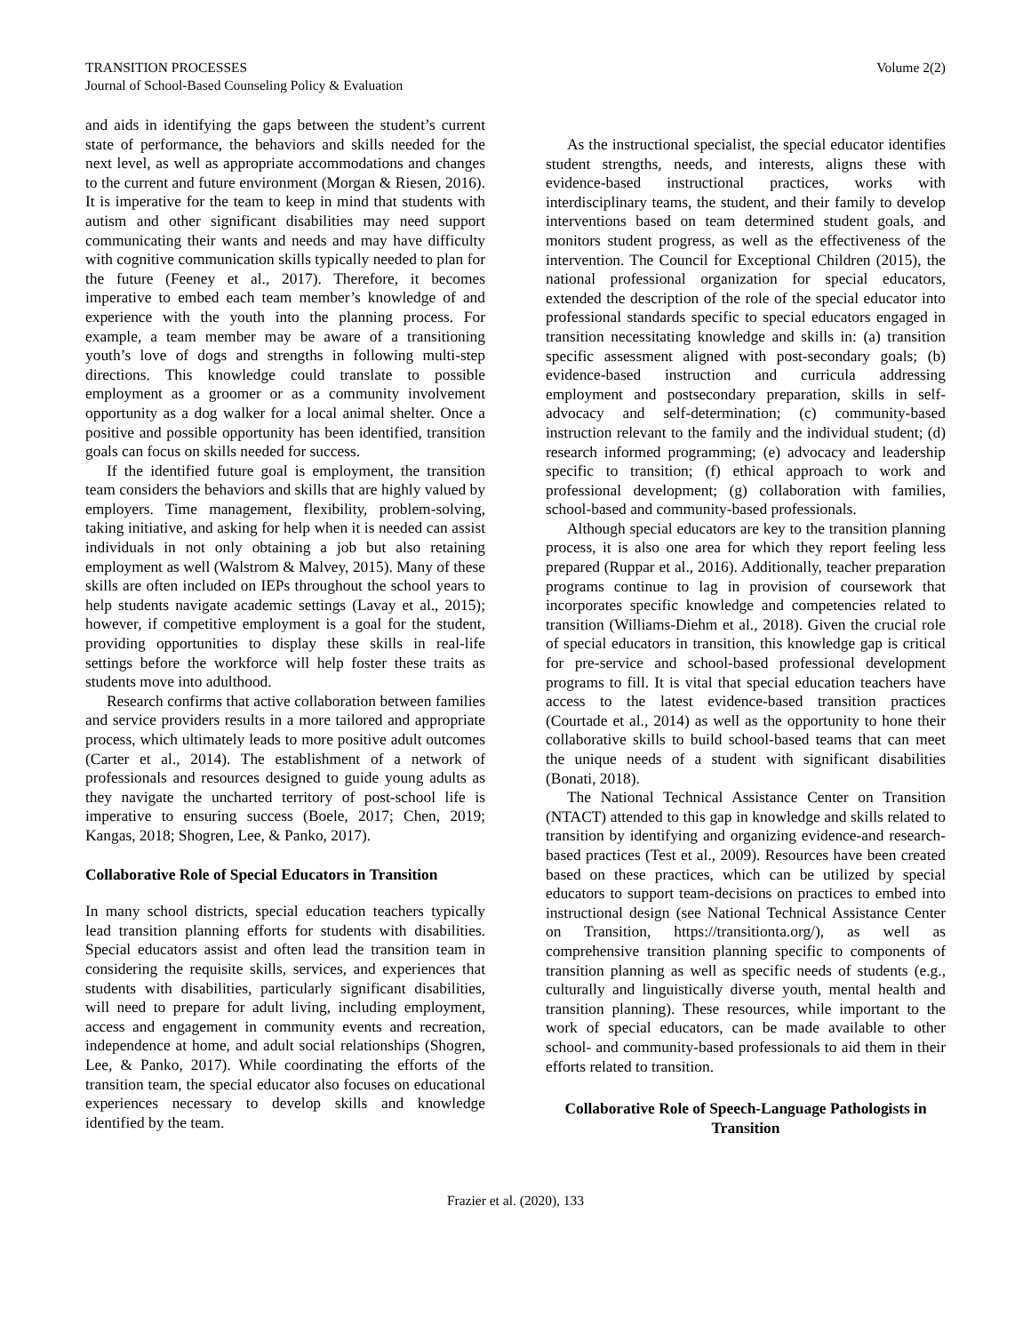TRANSITION PROCESSES
Journal of School-Based Counseling Policy & Evaluation
Volume 2(2)
and aids in identifying the gaps between the student’s current state of performance, the behaviors and skills needed for the next level, as well as appropriate accommodations and changes to the current and future environment (Morgan & Riesen, 2016). It is imperative for the team to keep in mind that students with autism and other significant disabilities may need support communicating their wants and needs and may have difficulty with cognitive communication skills typically needed to plan for the future (Feeney et al., 2017). Therefore, it becomes imperative to embed each team member’s knowledge of and experience with the youth into the planning process. For example, a team member may be aware of a transitioning youth’s love of dogs and strengths in following multi-step directions. This knowledge could translate to possible employment as a groomer or as a community involvement opportunity as a dog walker for a local animal shelter. Once a positive and possible opportunity has been identified, transition goals can focus on skills needed for success.
If the identified future goal is employment, the transition team considers the behaviors and skills that are highly valued by employers. Time management, flexibility, problem-solving, taking initiative, and asking for help when it is needed can assist individuals in not only obtaining a job but also retaining employment as well (Walstrom & Malvey, 2015). Many of these skills are often included on IEPs throughout the school years to help students navigate academic settings (Lavay et al., 2015); however, if competitive employment is a goal for the student, providing opportunities to display these skills in real-life settings before the workforce will help foster these traits as students move into adulthood.
Research confirms that active collaboration between families and service providers results in a more tailored and appropriate process, which ultimately leads to more positive adult outcomes (Carter et al., 2014). The establishment of a network of professionals and resources designed to guide young adults as they navigate the uncharted territory of post-school life is imperative to ensuring success (Boele, 2017; Chen, 2019; Kangas, 2018; Shogren, Lee, & Panko, 2017).
Collaborative Role of Special Educators in Transition
In many school districts, special education teachers typically lead transition planning efforts for students with disabilities. Special educators assist and often lead the transition team in considering the requisite skills, services, and experiences that students with disabilities, particularly significant disabilities, will need to prepare for adult living, including employment, access and engagement in community events and recreation, independence at home, and adult social relationships (Shogren, Lee, & Panko, 2017). While coordinating the efforts of the transition team, the special educator also focuses on educational experiences necessary to develop skills and knowledge identified by the team.
As the instructional specialist, the special educator identifies student strengths, needs, and interests, aligns these with evidence-based instructional practices, works with interdisciplinary teams, the student, and their family to develop interventions based on team determined student goals, and monitors student progress, as well as the effectiveness of the intervention. The Council for Exceptional Children (2015), the national professional organization for special educators, extended the description of the role of the special educator into professional standards specific to special educators engaged in transition necessitating knowledge and skills in: (a) transition specific assessment aligned with post-secondary goals; (b) evidence-based instruction and curricula addressing employment and postsecondary preparation, skills in self-advocacy and self-determination; (c) community-based instruction relevant to the family and the individual student; (d) research informed programming; (e) advocacy and leadership specific to transition; (f) ethical approach to work and professional development; (g) collaboration with families, school-based and community-based professionals.
Although special educators are key to the transition planning process, it is also one area for which they report feeling less prepared (Ruppar et al., 2016). Additionally, teacher preparation programs continue to lag in provision of coursework that incorporates specific knowledge and competencies related to transition (Williams-Diehm et al., 2018). Given the crucial role of special educators in transition, this knowledge gap is critical for pre-service and school-based professional development programs to fill. It is vital that special education teachers have access to the latest evidence-based transition practices (Courtade et al., 2014) as well as the opportunity to hone their collaborative skills to build school-based teams that can meet the unique needs of a student with significant disabilities (Bonati, 2018).
The National Technical Assistance Center on Transition (NTACT) attended to this gap in knowledge and skills related to transition by identifying and organizing evidence-and research-based practices (Test et al., 2009). Resources have been created based on these practices, which can be utilized by special educators to support team-decisions on practices to embed into instructional design (see National Technical Assistance Center on Transition, https://transitionta.org/), as well as comprehensive transition planning specific to components of transition planning as well as specific needs of students (e.g., culturally and linguistically diverse youth, mental health and transition planning). These resources, while important to the work of special educators, can be made available to other school- and community-based professionals to aid them in their efforts related to transition.
Collaborative Role of Speech-Language Pathologists in Transition
Frazier et al. (2020), 133